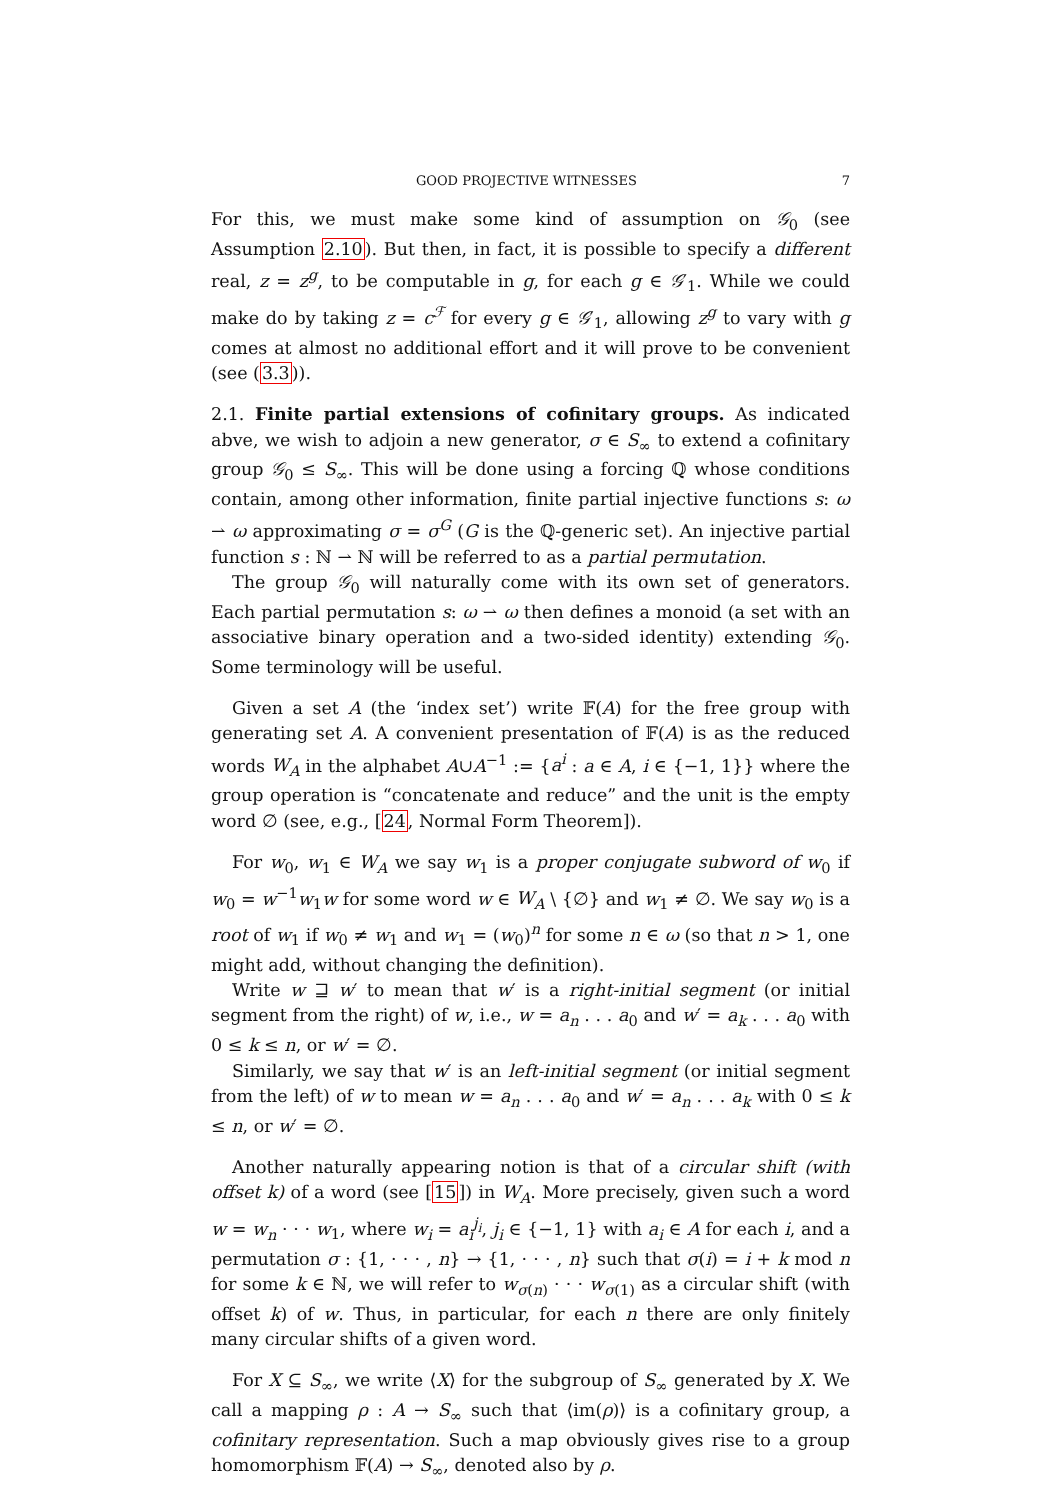GOOD PROJECTIVE WITNESSES 7
For this, we must make some kind of assumption on 𝒢<sub>0</sub> (see Assumption 2.10). But then, in fact, it is possible to specify a different real, z = z<sup>g</sup>, to be computable in g, for each g ∈ 𝒢′<sub>1</sub>. While we could make do by taking z = c<sup>ℱ</sup> for every g ∈ 𝒢′<sub>1</sub>, allowing z<sup>g</sup> to vary with g comes at almost no additional effort and it will prove to be convenient (see (3.3)).
2.1. Finite partial extensions of cofinitary groups. As indicated abve, we wish to adjoin a new generator, σ ∈ S<sub>∞</sub> to extend a cofinitary group 𝒢<sub>0</sub> ≤ S<sub>∞</sub>. This will be done using a forcing ℚ whose conditions contain, among other information, finite partial injective functions s: ω ⇀ ω approximating σ = σ<sup>G</sup> (G is the ℚ-generic set). An injective partial function s : ℕ ⇀ ℕ will be referred to as a partial permutation.
The group 𝒢<sub>0</sub> will naturally come with its own set of generators. Each partial permutation s: ω ⇀ ω then defines a monoid (a set with an associative binary operation and a two-sided identity) extending 𝒢<sub>0</sub>. Some terminology will be useful.
Given a set A (the ‘index set’) write 𝔽(A) for the free group with generating set A. A convenient presentation of 𝔽(A) is as the reduced words W<sub>A</sub> in the alphabet A∪A<sup>−1</sup> := {a<sup>i</sup> : a ∈ A, i ∈ {−1, 1}} where the group operation is “concatenate and reduce” and the unit is the empty word ∅ (see, e.g., [24, Normal Form Theorem]).
For w<sub>0</sub>, w<sub>1</sub> ∈ W<sub>A</sub> we say w<sub>1</sub> is a proper conjugate subword of w<sub>0</sub> if w<sub>0</sub> = w<sup>−1</sup>w<sub>1</sub>w for some word w ∈ W<sub>A</sub> \ {∅} and w<sub>1</sub> ≠ ∅. We say w<sub>0</sub> is a root of w<sub>1</sub> if w<sub>0</sub> ≠ w<sub>1</sub> and w<sub>1</sub> = (w<sub>0</sub>)<sup>n</sup> for some n ∈ ω (so that n > 1, one might add, without changing the definition).
Write w ⊒ w′ to mean that w′ is a right-initial segment (or initial segment from the right) of w, i.e., w = a<sub>n</sub> . . . a<sub>0</sub> and w′ = a<sub>k</sub> . . . a<sub>0</sub> with 0 ≤ k ≤ n, or w′ = ∅.
Similarly, we say that w′ is an left-initial segment (or initial segment from the left) of w to mean w = a<sub>n</sub> . . . a<sub>0</sub> and w′ = a<sub>n</sub> . . . a<sub>k</sub> with 0 ≤ k ≤ n, or w′ = ∅.
Another naturally appearing notion is that of a circular shift (with offset k) of a word (see [15]) in W<sub>A</sub>. More precisely, given such a word w = w<sub>n</sub> · · · w<sub>1</sub>, where w<sub>i</sub> = a<sub>i</sub><sup>j<sub>i</sub></sup>, j<sub>i</sub> ∈ {−1, 1} with a<sub>i</sub> ∈ A for each i, and a permutation σ : {1, · · · , n} → {1, · · · , n} such that σ(i) = i + k mod n for some k ∈ ℕ, we will refer to w<sub>σ(n)</sub> · · · w<sub>σ(1)</sub> as a circular shift (with offset k) of w. Thus, in particular, for each n there are only finitely many circular shifts of a given word.
For X ⊆ S<sub>∞</sub>, we write ⟨X⟩ for the subgroup of S<sub>∞</sub> generated by X. We call a mapping ρ : A → S<sub>∞</sub> such that ⟨im(ρ)⟩ is a cofinitary group, a cofinitary representation. Such a map obviously gives rise to a group homomorphism 𝔽(A) → S<sub>∞</sub>, denoted also by ρ.